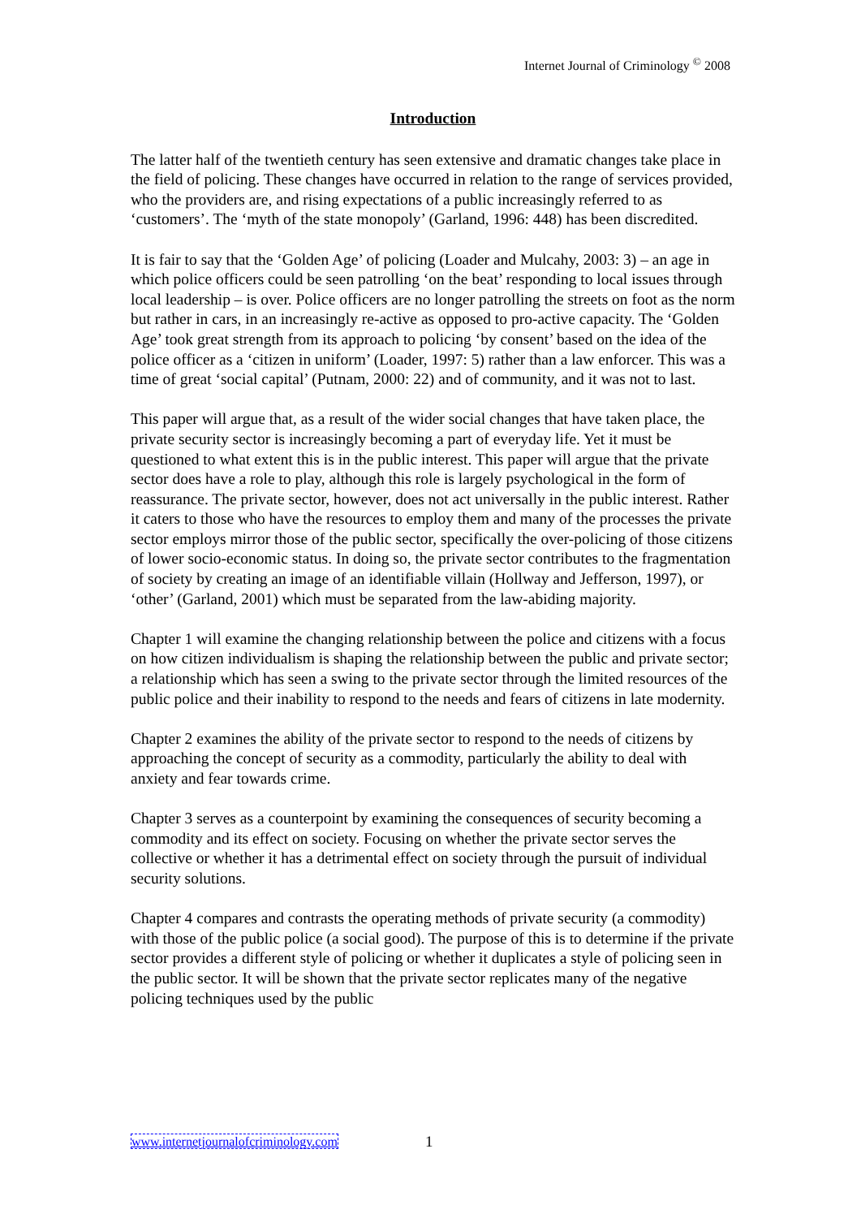Internet Journal of Criminology <sup>©</sup> 2008
Introduction
The latter half of the twentieth century has seen extensive and dramatic changes take place in the field of policing. These changes have occurred in relation to the range of services provided, who the providers are, and rising expectations of a public increasingly referred to as ‘customers’. The ‘myth of the state monopoly’ (Garland, 1996: 448) has been discredited.
It is fair to say that the ‘Golden Age’ of policing (Loader and Mulcahy, 2003: 3) – an age in which police officers could be seen patrolling ‘on the beat’ responding to local issues through local leadership – is over. Police officers are no longer patrolling the streets on foot as the norm but rather in cars, in an increasingly re-active as opposed to pro-active capacity. The ‘Golden Age’ took great strength from its approach to policing ‘by consent’ based on the idea of the police officer as a ‘citizen in uniform’ (Loader, 1997: 5) rather than a law enforcer. This was a time of great ‘social capital’ (Putnam, 2000: 22) and of community, and it was not to last.
This paper will argue that, as a result of the wider social changes that have taken place, the private security sector is increasingly becoming a part of everyday life. Yet it must be questioned to what extent this is in the public interest. This paper will argue that the private sector does have a role to play, although this role is largely psychological in the form of reassurance. The private sector, however, does not act universally in the public interest. Rather it caters to those who have the resources to employ them and many of the processes the private sector employs mirror those of the public sector, specifically the over-policing of those citizens of lower socio-economic status. In doing so, the private sector contributes to the fragmentation of society by creating an image of an identifiable villain (Hollway and Jefferson, 1997), or ‘other’ (Garland, 2001) which must be separated from the law-abiding majority.
Chapter 1 will examine the changing relationship between the police and citizens with a focus on how citizen individualism is shaping the relationship between the public and private sector; a relationship which has seen a swing to the private sector through the limited resources of the public police and their inability to respond to the needs and fears of citizens in late modernity.
Chapter 2 examines the ability of the private sector to respond to the needs of citizens by approaching the concept of security as a commodity, particularly the ability to deal with anxiety and fear towards crime.
Chapter 3 serves as a counterpoint by examining the consequences of security becoming a commodity and its effect on society. Focusing on whether the private sector serves the collective or whether it has a detrimental effect on society through the pursuit of individual security solutions.
Chapter 4 compares and contrasts the operating methods of private security (a commodity) with those of the public police (a social good). The purpose of this is to determine if the private sector provides a different style of policing or whether it duplicates a style of policing seen in the public sector. It will be shown that the private sector replicates many of the negative policing techniques used by the public
www.internetjournalofcriminology.com
1